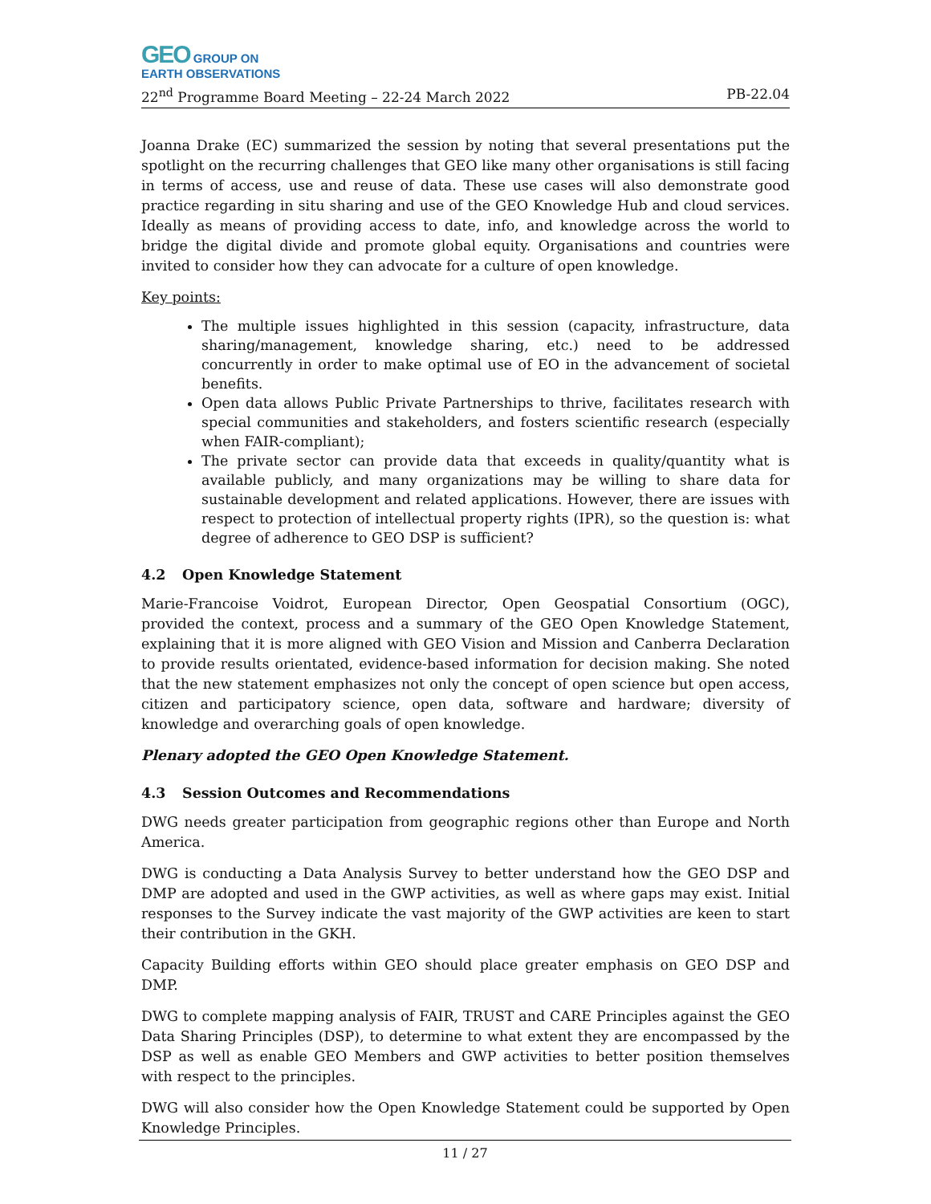GEO GROUP ON
EARTH OBSERVATIONS
22<sup>nd</sup> Programme Board Meeting – 22-24 March 2022 PB-22.04
Joanna Drake (EC) summarized the session by noting that several presentations put the spotlight on the recurring challenges that GEO like many other organisations is still facing in terms of access, use and reuse of data. These use cases will also demonstrate good practice regarding in situ sharing and use of the GEO Knowledge Hub and cloud services. Ideally as means of providing access to date, info, and knowledge across the world to bridge the digital divide and promote global equity. Organisations and countries were invited to consider how they can advocate for a culture of open knowledge.
Key points:
The multiple issues highlighted in this session (capacity, infrastructure, data sharing/management, knowledge sharing, etc.) need to be addressed concurrently in order to make optimal use of EO in the advancement of societal benefits.
Open data allows Public Private Partnerships to thrive, facilitates research with special communities and stakeholders, and fosters scientific research (especially when FAIR-compliant);
The private sector can provide data that exceeds in quality/quantity what is available publicly, and many organizations may be willing to share data for sustainable development and related applications. However, there are issues with respect to protection of intellectual property rights (IPR), so the question is: what degree of adherence to GEO DSP is sufficient?
4.2 Open Knowledge Statement
Marie-Francoise Voidrot, European Director, Open Geospatial Consortium (OGC), provided the context, process and a summary of the GEO Open Knowledge Statement, explaining that it is more aligned with GEO Vision and Mission and Canberra Declaration to provide results orientated, evidence-based information for decision making. She noted that the new statement emphasizes not only the concept of open science but open access, citizen and participatory science, open data, software and hardware; diversity of knowledge and overarching goals of open knowledge.
Plenary adopted the GEO Open Knowledge Statement.
4.3 Session Outcomes and Recommendations
DWG needs greater participation from geographic regions other than Europe and North America.
DWG is conducting a Data Analysis Survey to better understand how the GEO DSP and DMP are adopted and used in the GWP activities, as well as where gaps may exist. Initial responses to the Survey indicate the vast majority of the GWP activities are keen to start their contribution in the GKH.
Capacity Building efforts within GEO should place greater emphasis on GEO DSP and DMP.
DWG to complete mapping analysis of FAIR, TRUST and CARE Principles against the GEO Data Sharing Principles (DSP), to determine to what extent they are encompassed by the DSP as well as enable GEO Members and GWP activities to better position themselves with respect to the principles.
DWG will also consider how the Open Knowledge Statement could be supported by Open Knowledge Principles.
11 / 27